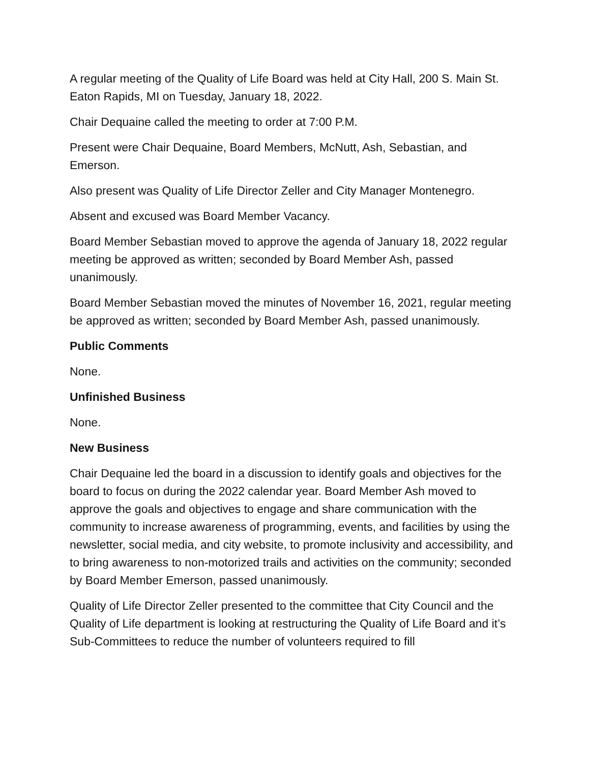A regular meeting of the Quality of Life Board was held at City Hall, 200 S. Main St. Eaton Rapids, MI on Tuesday, January 18, 2022.
Chair Dequaine called the meeting to order at 7:00 P.M.
Present were Chair Dequaine, Board Members, McNutt, Ash, Sebastian, and Emerson.
Also present was Quality of Life Director Zeller and City Manager Montenegro.
Absent and excused was Board Member Vacancy.
Board Member Sebastian moved to approve the agenda of January 18, 2022 regular meeting be approved as written; seconded by Board Member Ash, passed unanimously.
Board Member Sebastian moved the minutes of November 16, 2021, regular meeting be approved as written; seconded by Board Member Ash, passed unanimously.
Public Comments
None.
Unfinished Business
None.
New Business
Chair Dequaine led the board in a discussion to identify goals and objectives for the board to focus on during the 2022 calendar year. Board Member Ash moved to approve the goals and objectives to engage and share communication with the community to increase awareness of programming, events, and facilities by using the newsletter, social media, and city website, to promote inclusivity and accessibility, and to bring awareness to non-motorized trails and activities on the community; seconded by Board Member Emerson, passed unanimously.
Quality of Life Director Zeller presented to the committee that City Council and the Quality of Life department is looking at restructuring the Quality of Life Board and it’s Sub-Committees to reduce the number of volunteers required to fill